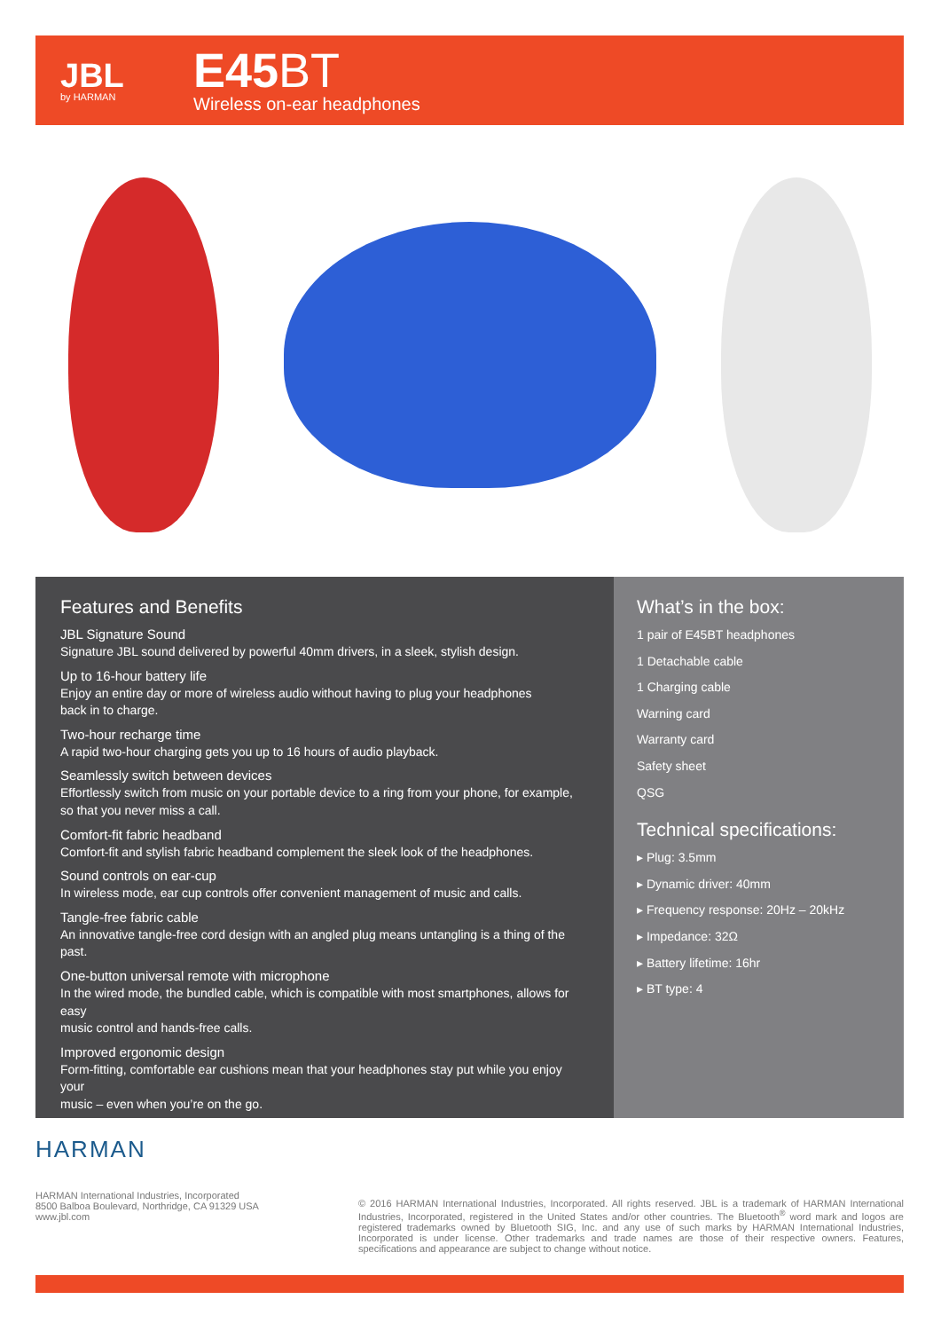JBL
by HARMAN
E45BT
Wireless on-ear headphones
Features and Benefits
JBL Signature Sound
Signature JBL sound delivered by powerful 40mm drivers, in a sleek, stylish design.
Up to 16-hour battery life
Enjoy an entire day or more of wireless audio without having to plug your headphones
back in to charge.
Two-hour recharge time
A rapid two-hour charging gets you up to 16 hours of audio playback.
Seamlessly switch between devices
Effortlessly switch from music on your portable device to a ring from your phone, for example,
so that you never miss a call.
Comfort-fit fabric headband
Comfort-fit and stylish fabric headband complement the sleek look of the headphones.
Sound controls on ear-cup
In wireless mode, ear cup controls offer convenient management of music and calls.
Tangle-free fabric cable
An innovative tangle-free cord design with an angled plug means untangling is a thing of the past.
One-button universal remote with microphone
In the wired mode, the bundled cable, which is compatible with most smartphones, allows for easy
music control and hands-free calls.
Improved ergonomic design
Form-fitting, comfortable ear cushions mean that your headphones stay put while you enjoy your
music – even when you’re on the go.
What’s in the box:
1 pair of E45BT headphones
1 Detachable cable
1 Charging cable
Warning card
Warranty card
Safety sheet
QSG
Technical specifications:
▸ Plug: 3.5mm
▸ Dynamic driver: 40mm
▸ Frequency response: 20Hz – 20kHz
▸ Impedance: 32Ω
▸ Battery lifetime: 16hr
▸ BT type: 4
HARMAN
HARMAN International Industries, Incorporated
8500 Balboa Boulevard, Northridge, CA 91329 USA
www.jbl.com
© 2016 HARMAN International Industries, Incorporated. All rights reserved. JBL is a trademark of HARMAN International Industries, Incorporated, registered in the United States and/or other countries. The Bluetooth<sup>®</sup> word mark and logos are registered trademarks owned by Bluetooth SIG, Inc. and any use of such marks by HARMAN International Industries, Incorporated is under license. Other trademarks and trade names are those of their respective owners. Features, specifications and appearance are subject to change without notice.